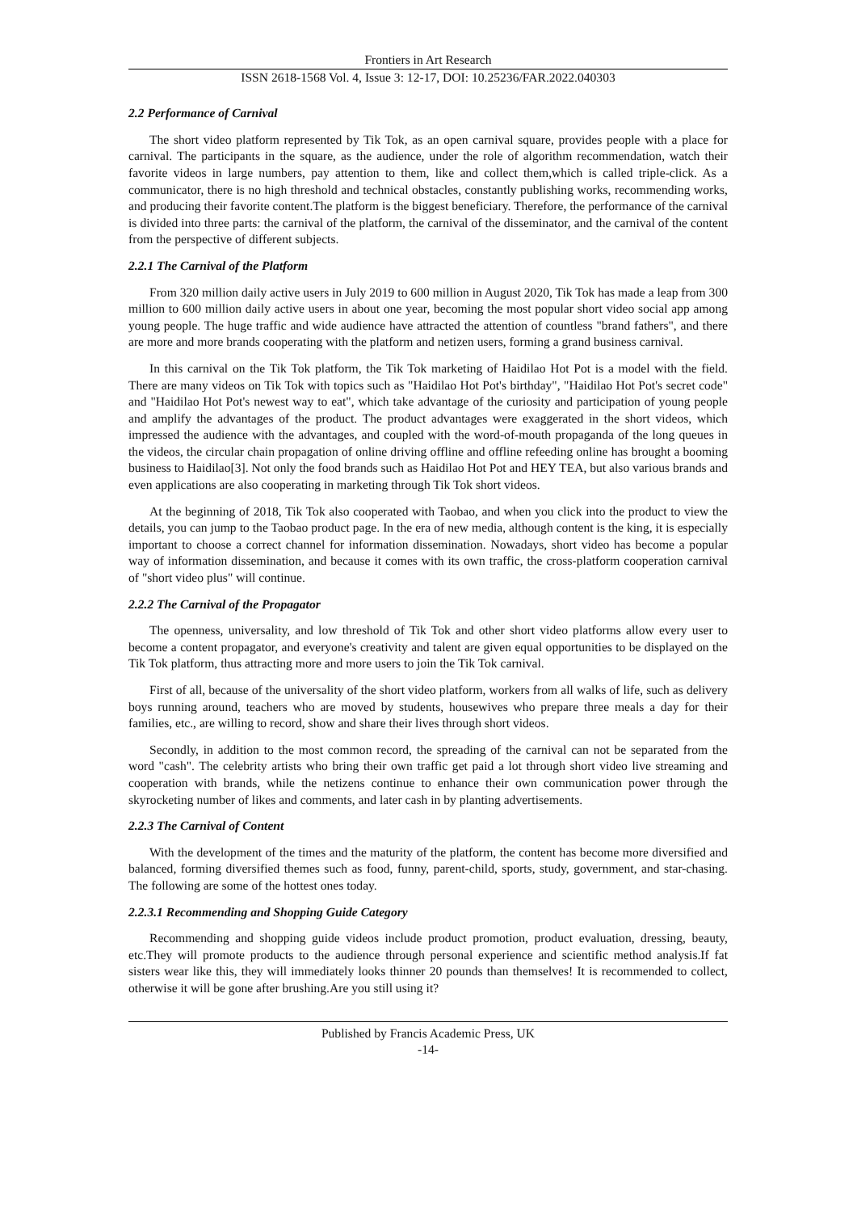Frontiers in Art Research
ISSN 2618-1568 Vol. 4, Issue 3: 12-17, DOI: 10.25236/FAR.2022.040303
2.2 Performance of Carnival
The short video platform represented by Tik Tok, as an open carnival square, provides people with a place for carnival. The participants in the square, as the audience, under the role of algorithm recommendation, watch their favorite videos in large numbers, pay attention to them, like and collect them,which is called triple-click. As a communicator, there is no high threshold and technical obstacles, constantly publishing works, recommending works, and producing their favorite content.The platform is the biggest beneficiary. Therefore, the performance of the carnival is divided into three parts: the carnival of the platform, the carnival of the disseminator, and the carnival of the content from the perspective of different subjects.
2.2.1 The Carnival of the Platform
From 320 million daily active users in July 2019 to 600 million in August 2020, Tik Tok has made a leap from 300 million to 600 million daily active users in about one year, becoming the most popular short video social app among young people. The huge traffic and wide audience have attracted the attention of countless "brand fathers", and there are more and more brands cooperating with the platform and netizen users, forming a grand business carnival.
In this carnival on the Tik Tok platform, the Tik Tok marketing of Haidilao Hot Pot is a model with the field. There are many videos on Tik Tok with topics such as "Haidilao Hot Pot's birthday", "Haidilao Hot Pot's secret code" and "Haidilao Hot Pot's newest way to eat", which take advantage of the curiosity and participation of young people and amplify the advantages of the product. The product advantages were exaggerated in the short videos, which impressed the audience with the advantages, and coupled with the word-of-mouth propaganda of the long queues in the videos, the circular chain propagation of online driving offline and offline refeeding online has brought a booming business to Haidilao[3]. Not only the food brands such as Haidilao Hot Pot and HEY TEA, but also various brands and even applications are also cooperating in marketing through Tik Tok short videos.
At the beginning of 2018, Tik Tok also cooperated with Taobao, and when you click into the product to view the details, you can jump to the Taobao product page. In the era of new media, although content is the king, it is especially important to choose a correct channel for information dissemination. Nowadays, short video has become a popular way of information dissemination, and because it comes with its own traffic, the cross-platform cooperation carnival of "short video plus" will continue.
2.2.2 The Carnival of the Propagator
The openness, universality, and low threshold of Tik Tok and other short video platforms allow every user to become a content propagator, and everyone's creativity and talent are given equal opportunities to be displayed on the Tik Tok platform, thus attracting more and more users to join the Tik Tok carnival.
First of all, because of the universality of the short video platform, workers from all walks of life, such as delivery boys running around, teachers who are moved by students, housewives who prepare three meals a day for their families, etc., are willing to record, show and share their lives through short videos.
Secondly, in addition to the most common record, the spreading of the carnival can not be separated from the word "cash". The celebrity artists who bring their own traffic get paid a lot through short video live streaming and cooperation with brands, while the netizens continue to enhance their own communication power through the skyrocketing number of likes and comments, and later cash in by planting advertisements.
2.2.3 The Carnival of Content
With the development of the times and the maturity of the platform, the content has become more diversified and balanced, forming diversified themes such as food, funny, parent-child, sports, study, government, and star-chasing. The following are some of the hottest ones today.
2.2.3.1 Recommending and Shopping Guide Category
Recommending and shopping guide videos include product promotion, product evaluation, dressing, beauty, etc.They will promote products to the audience through personal experience and scientific method analysis.If fat sisters wear like this, they will immediately looks thinner 20 pounds than themselves! It is recommended to collect, otherwise it will be gone after brushing.Are you still using it?
Published by Francis Academic Press, UK
-14-